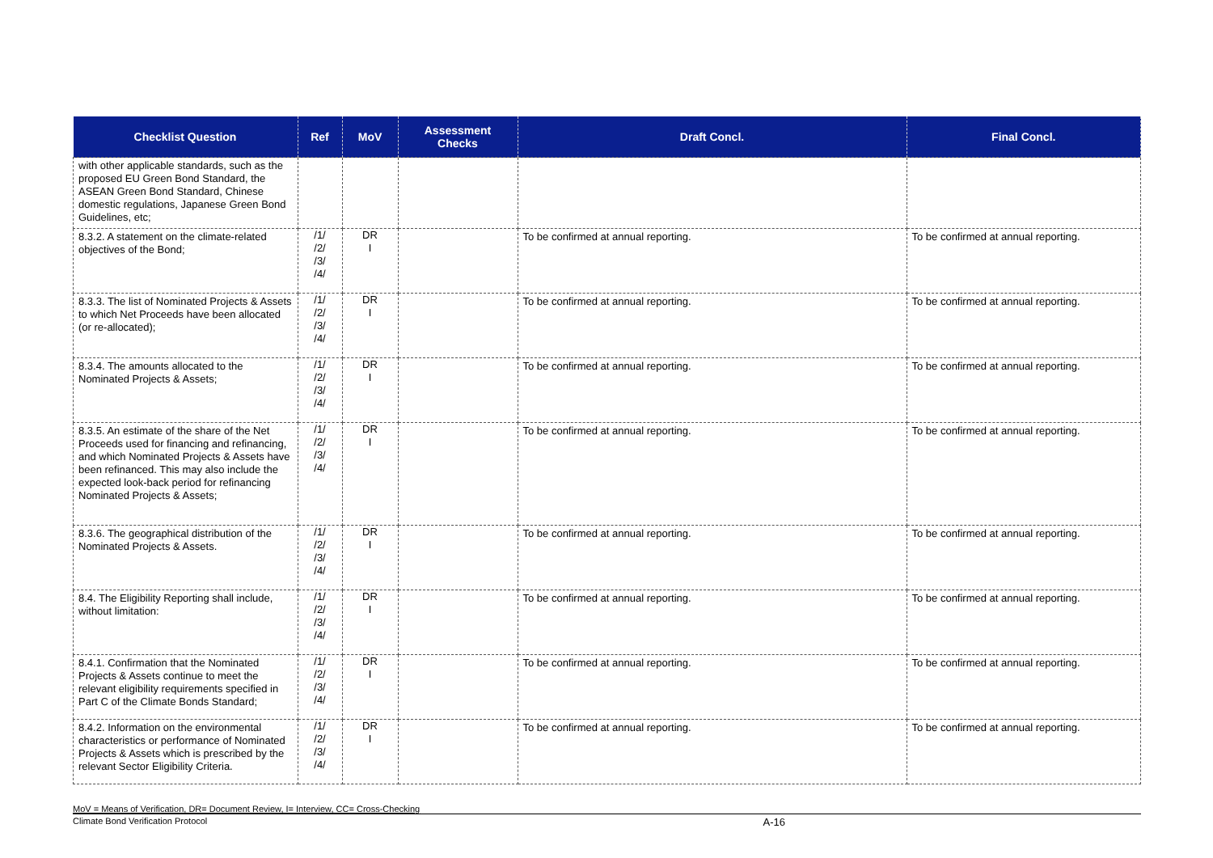| Checklist Question | Ref | MoV | Assessment Checks | Draft Concl. | Final Concl. |
| --- | --- | --- | --- | --- | --- |
| with other applicable standards, such as the proposed EU Green Bond Standard, the ASEAN Green Bond Standard, Chinese domestic regulations, Japanese Green Bond Guidelines, etc; | | | | | |
| 8.3.2. A statement on the climate-related objectives of the Bond; | /1/ /2/ /3/ /4/ | DR I | | To be confirmed at annual reporting. | To be confirmed at annual reporting. |
| 8.3.3. The list of Nominated Projects & Assets to which Net Proceeds have been allocated (or re-allocated); | /1/ /2/ /3/ /4/ | DR I | | To be confirmed at annual reporting. | To be confirmed at annual reporting. |
| 8.3.4. The amounts allocated to the Nominated Projects & Assets; | /1/ /2/ /3/ /4/ | DR I | | To be confirmed at annual reporting. | To be confirmed at annual reporting. |
| 8.3.5. An estimate of the share of the Net Proceeds used for financing and refinancing, and which Nominated Projects & Assets have been refinanced. This may also include the expected look-back period for refinancing Nominated Projects & Assets; | /1/ /2/ /3/ /4/ | DR I | | To be confirmed at annual reporting. | To be confirmed at annual reporting. |
| 8.3.6. The geographical distribution of the Nominated Projects & Assets. | /1/ /2/ /3/ /4/ | DR I | | To be confirmed at annual reporting. | To be confirmed at annual reporting. |
| 8.4. The Eligibility Reporting shall include, without limitation: | /1/ /2/ /3/ /4/ | DR I | | To be confirmed at annual reporting. | To be confirmed at annual reporting. |
| 8.4.1. Confirmation that the Nominated Projects & Assets continue to meet the relevant eligibility requirements specified in Part C of the Climate Bonds Standard; | /1/ /2/ /3/ /4/ | DR I | | To be confirmed at annual reporting. | To be confirmed at annual reporting. |
| 8.4.2. Information on the environmental characteristics or performance of Nominated Projects & Assets which is prescribed by the relevant Sector Eligibility Criteria. | /1/ /2/ /3/ /4/ | DR I | | To be confirmed at annual reporting. | To be confirmed at annual reporting. |
MoV = Means of Verification, DR= Document Review, I= Interview, CC= Cross-Checking
Climate Bond Verification Protocol A-16